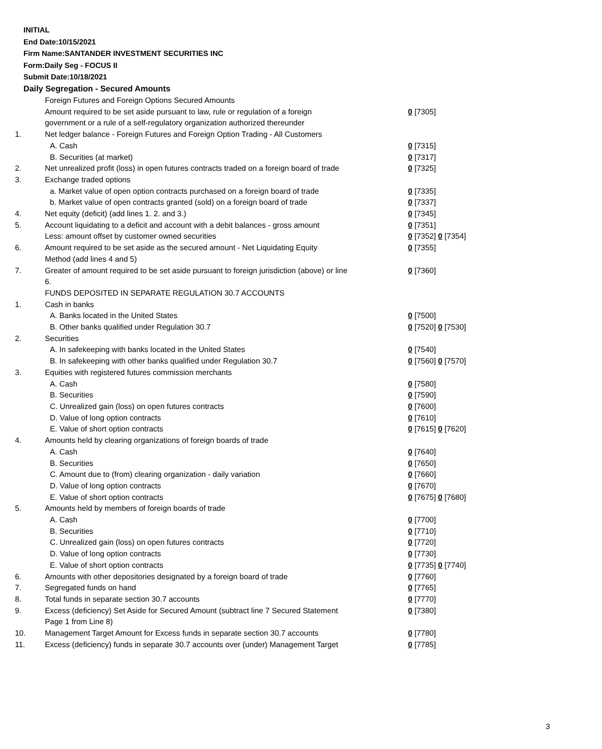INITIAL
End Date:10/15/2021
Firm Name:SANTANDER INVESTMENT SECURITIES INC
Form:Daily Seg - FOCUS II
Submit Date:10/18/2021
Daily Segregation - Secured Amounts
| | Foreign Futures and Foreign Options Secured Amounts | |
| | Amount required to be set aside pursuant to law, rule or regulation of a foreign government or a rule of a self-regulatory organization authorized thereunder | 0 [7305] |
| 1. | Net ledger balance - Foreign Futures and Foreign Option Trading - All Customers | |
| | A. Cash | 0 [7315] |
| | B. Securities (at market) | 0 [7317] |
| 2. | Net unrealized profit (loss) in open futures contracts traded on a foreign board of trade | 0 [7325] |
| 3. | Exchange traded options | |
| | a. Market value of open option contracts purchased on a foreign board of trade | 0 [7335] |
| | b. Market value of open contracts granted (sold) on a foreign board of trade | 0 [7337] |
| 4. | Net equity (deficit) (add lines 1. 2. and 3.) | 0 [7345] |
| 5. | Account liquidating to a deficit and account with a debit balances - gross amount | 0 [7351] |
| | Less: amount offset by customer owned securities | 0 [7352] 0 [7354] |
| 6. | Amount required to be set aside as the secured amount - Net Liquidating Equity Method (add lines 4 and 5) | 0 [7355] |
| 7. | Greater of amount required to be set aside pursuant to foreign jurisdiction (above) or line 6. | 0 [7360] |
| | FUNDS DEPOSITED IN SEPARATE REGULATION 30.7 ACCOUNTS | |
| 1. | Cash in banks | |
| | A. Banks located in the United States | 0 [7500] |
| | B. Other banks qualified under Regulation 30.7 | 0 [7520] 0 [7530] |
| 2. | Securities | |
| | A. In safekeeping with banks located in the United States | 0 [7540] |
| | B. In safekeeping with other banks qualified under Regulation 30.7 | 0 [7560] 0 [7570] |
| 3. | Equities with registered futures commission merchants | |
| | A. Cash | 0 [7580] |
| | B. Securities | 0 [7590] |
| | C. Unrealized gain (loss) on open futures contracts | 0 [7600] |
| | D. Value of long option contracts | 0 [7610] |
| | E. Value of short option contracts | 0 [7615] 0 [7620] |
| 4. | Amounts held by clearing organizations of foreign boards of trade | |
| | A. Cash | 0 [7640] |
| | B. Securities | 0 [7650] |
| | C. Amount due to (from) clearing organization - daily variation | 0 [7660] |
| | D. Value of long option contracts | 0 [7670] |
| | E. Value of short option contracts | 0 [7675] 0 [7680] |
| 5. | Amounts held by members of foreign boards of trade | |
| | A. Cash | 0 [7700] |
| | B. Securities | 0 [7710] |
| | C. Unrealized gain (loss) on open futures contracts | 0 [7720] |
| | D. Value of long option contracts | 0 [7730] |
| | E. Value of short option contracts | 0 [7735] 0 [7740] |
| 6. | Amounts with other depositories designated by a foreign board of trade | 0 [7760] |
| 7. | Segregated funds on hand | 0 [7765] |
| 8. | Total funds in separate section 30.7 accounts | 0 [7770] |
| 9. | Excess (deficiency) Set Aside for Secured Amount (subtract line 7 Secured Statement Page 1 from Line 8) | 0 [7380] |
| 10. | Management Target Amount for Excess funds in separate section 30.7 accounts | 0 [7780] |
| 11. | Excess (deficiency) funds in separate 30.7 accounts over (under) Management Target | 0 [7785] |
3